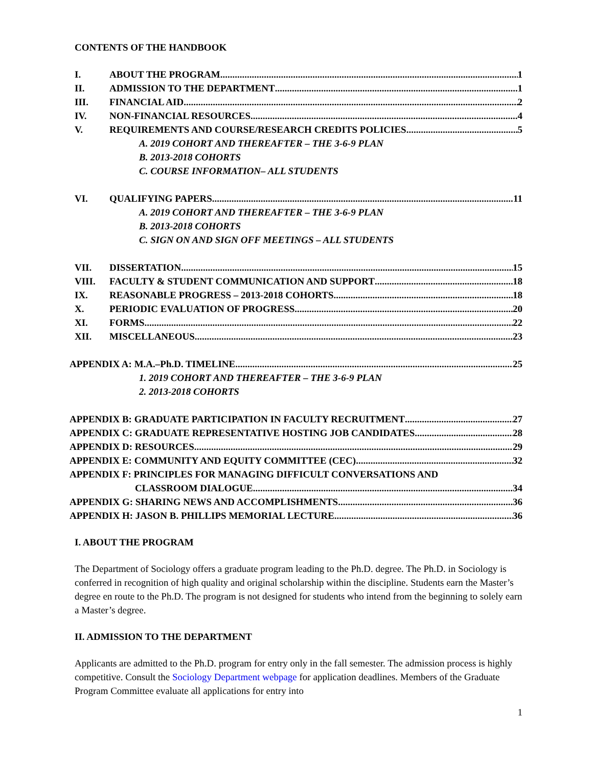CONTENTS OF THE HANDBOOK
I. ABOUT THE PROGRAM 1
II. ADMISSION TO THE DEPARTMENT 1
III. FINANCIAL AID 2
IV. NON-FINANCIAL RESOURCES 4
V. REQUIREMENTS AND COURSE/RESEARCH CREDITS POLICIES 5
A. 2019 COHORT AND THEREAFTER – THE 3-6-9 PLAN
B. 2013-2018 COHORTS
C. COURSE INFORMATION– ALL STUDENTS
VI. QUALIFYING PAPERS 11
A. 2019 COHORT AND THEREAFTER – THE 3-6-9 PLAN
B. 2013-2018 COHORTS
C. SIGN ON AND SIGN OFF MEETINGS – ALL STUDENTS
VII. DISSERTATION 15
VIII. FACULTY & STUDENT COMMUNICATION AND SUPPORT 18
IX. REASONABLE PROGRESS – 2013-2018 COHORTS 18
X. PERIODIC EVALUATION OF PROGRESS 20
XI. FORMS 22
XII. MISCELLANEOUS 23
APPENDIX A: M.A.–Ph.D. TIMELINE 25
1. 2019 COHORT AND THEREAFTER – THE 3-6-9 PLAN
2. 2013-2018 COHORTS
APPENDIX B: GRADUATE PARTICIPATION IN FACULTY RECRUITMENT 27
APPENDIX C: GRADUATE REPRESENTATIVE HOSTING JOB CANDIDATES 28
APPENDIX D: RESOURCES 29
APPENDIX E: COMMUNITY AND EQUITY COMMITTEE (CEC) 32
APPENDIX F: PRINCIPLES FOR MANAGING DIFFICULT CONVERSATIONS AND
CLASSROOM DIALOGUE 34
APPENDIX G: SHARING NEWS AND ACCOMPLISHMENTS 36
APPENDIX H: JASON B. PHILLIPS MEMORIAL LECTURE 36
I. ABOUT THE PROGRAM
The Department of Sociology offers a graduate program leading to the Ph.D. degree. The Ph.D. in Sociology is conferred in recognition of high quality and original scholarship within the discipline. Students earn the Master’s degree en route to the Ph.D. The program is not designed for students who intend from the beginning to solely earn a Master’s degree.
II. ADMISSION TO THE DEPARTMENT
Applicants are admitted to the Ph.D. program for entry only in the fall semester. The admission process is highly competitive. Consult the Sociology Department webpage for application deadlines. Members of the Graduate Program Committee evaluate all applications for entry into
1